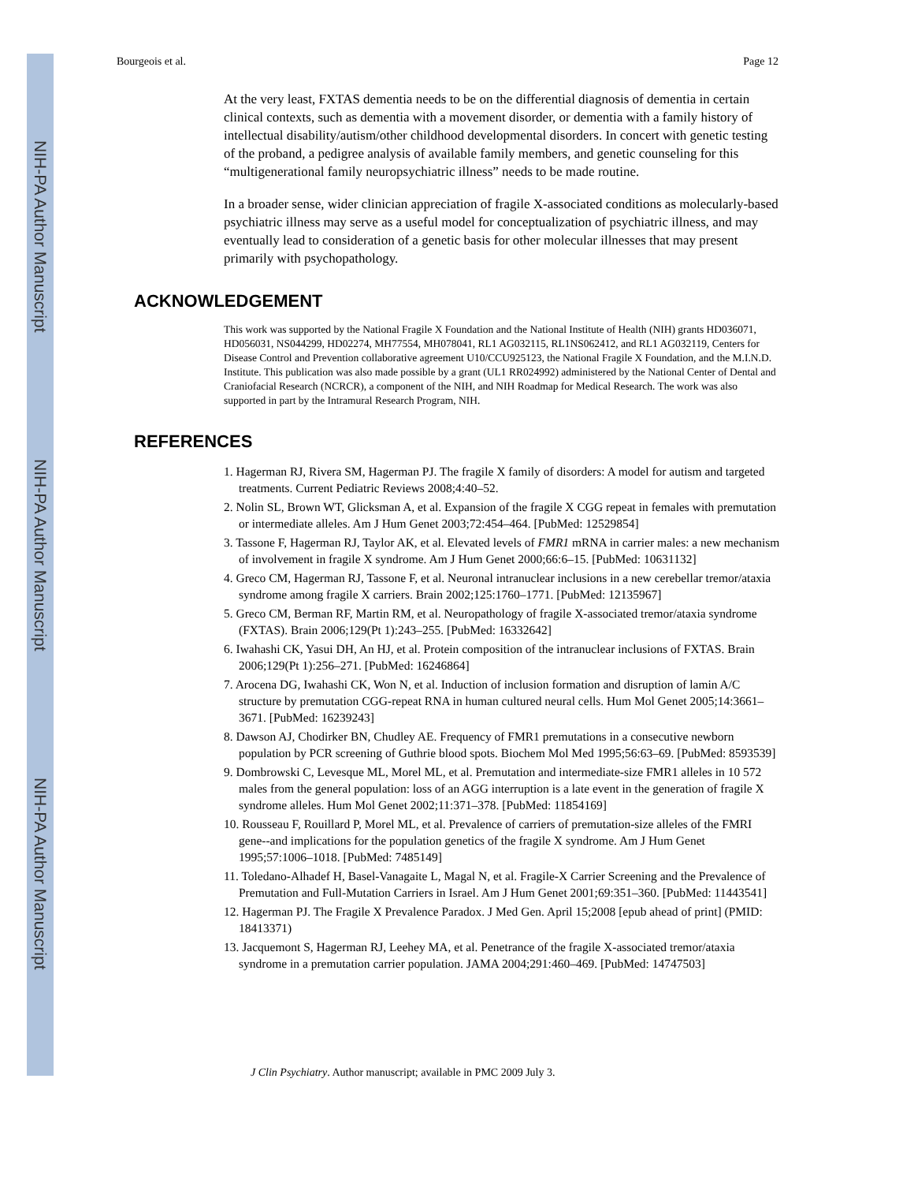NIH-PA Author Manuscript
NIH-PA Author Manuscript
NIH-PA Author Manuscript
Bourgeois et al. Page 12
At the very least, FXTAS dementia needs to be on the differential diagnosis of dementia in certain clinical contexts, such as dementia with a movement disorder, or dementia with a family history of intellectual disability/autism/other childhood developmental disorders. In concert with genetic testing of the proband, a pedigree analysis of available family members, and genetic counseling for this “multigenerational family neuropsychiatric illness” needs to be made routine.
In a broader sense, wider clinician appreciation of fragile X-associated conditions as molecularly-based psychiatric illness may serve as a useful model for conceptualization of psychiatric illness, and may eventually lead to consideration of a genetic basis for other molecular illnesses that may present primarily with psychopathology.
ACKNOWLEDGEMENT
This work was supported by the National Fragile X Foundation and the National Institute of Health (NIH) grants HD036071, HD056031, NS044299, HD02274, MH77554, MH078041, RL1 AG032115, RL1NS062412, and RL1 AG032119, Centers for Disease Control and Prevention collaborative agreement U10/CCU925123, the National Fragile X Foundation, and the M.I.N.D. Institute. This publication was also made possible by a grant (UL1 RR024992) administered by the National Center of Dental and Craniofacial Research (NCRCR), a component of the NIH, and NIH Roadmap for Medical Research. The work was also supported in part by the Intramural Research Program, NIH.
REFERENCES
1. Hagerman RJ, Rivera SM, Hagerman PJ. The fragile X family of disorders: A model for autism and targeted treatments. Current Pediatric Reviews 2008;4:40–52.
2. Nolin SL, Brown WT, Glicksman A, et al. Expansion of the fragile X CGG repeat in females with premutation or intermediate alleles. Am J Hum Genet 2003;72:454–464. [PubMed: 12529854]
3. Tassone F, Hagerman RJ, Taylor AK, et al. Elevated levels of FMR1 mRNA in carrier males: a new mechanism of involvement in fragile X syndrome. Am J Hum Genet 2000;66:6–15. [PubMed: 10631132]
4. Greco CM, Hagerman RJ, Tassone F, et al. Neuronal intranuclear inclusions in a new cerebellar tremor/ataxia syndrome among fragile X carriers. Brain 2002;125:1760–1771. [PubMed: 12135967]
5. Greco CM, Berman RF, Martin RM, et al. Neuropathology of fragile X-associated tremor/ataxia syndrome (FXTAS). Brain 2006;129(Pt 1):243–255. [PubMed: 16332642]
6. Iwahashi CK, Yasui DH, An HJ, et al. Protein composition of the intranuclear inclusions of FXTAS. Brain 2006;129(Pt 1):256–271. [PubMed: 16246864]
7. Arocena DG, Iwahashi CK, Won N, et al. Induction of inclusion formation and disruption of lamin A/C structure by premutation CGG-repeat RNA in human cultured neural cells. Hum Mol Genet 2005;14:3661–3671. [PubMed: 16239243]
8. Dawson AJ, Chodirker BN, Chudley AE. Frequency of FMR1 premutations in a consecutive newborn population by PCR screening of Guthrie blood spots. Biochem Mol Med 1995;56:63–69. [PubMed: 8593539]
9. Dombrowski C, Levesque ML, Morel ML, et al. Premutation and intermediate-size FMR1 alleles in 10 572 males from the general population: loss of an AGG interruption is a late event in the generation of fragile X syndrome alleles. Hum Mol Genet 2002;11:371–378. [PubMed: 11854169]
10. Rousseau F, Rouillard P, Morel ML, et al. Prevalence of carriers of premutation-size alleles of the FMRI gene--and implications for the population genetics of the fragile X syndrome. Am J Hum Genet 1995;57:1006–1018. [PubMed: 7485149]
11. Toledano-Alhadef H, Basel-Vanagaite L, Magal N, et al. Fragile-X Carrier Screening and the Prevalence of Premutation and Full-Mutation Carriers in Israel. Am J Hum Genet 2001;69:351–360. [PubMed: 11443541]
12. Hagerman PJ. The Fragile X Prevalence Paradox. J Med Gen. April 15;2008 [epub ahead of print] (PMID: 18413371)
13. Jacquemont S, Hagerman RJ, Leehey MA, et al. Penetrance of the fragile X-associated tremor/ataxia syndrome in a premutation carrier population. JAMA 2004;291:460–469. [PubMed: 14747503]
J Clin Psychiatry. Author manuscript; available in PMC 2009 July 3.